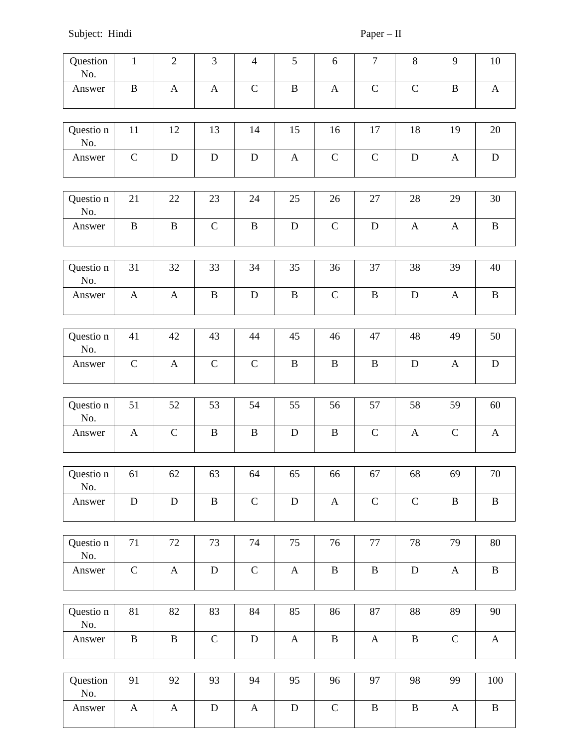Subject: Hindi Paper – II
| Question No. | 1 | 2 | 3 | 4 | 5 | 6 | 7 | 8 | 9 | 10 |
| Answer | B | A | A | C | B | A | C | C | B | A |
| Questio n No. | 11 | 12 | 13 | 14 | 15 | 16 | 17 | 18 | 19 | 20 |
| Answer | C | D | D | D | A | C | C | D | A | D |
| Questio n No. | 21 | 22 | 23 | 24 | 25 | 26 | 27 | 28 | 29 | 30 |
| Answer | B | B | C | B | D | C | D | A | A | B |
| Questio n No. | 31 | 32 | 33 | 34 | 35 | 36 | 37 | 38 | 39 | 40 |
| Answer | A | A | B | D | B | C | B | D | A | B |
| Questio n No. | 41 | 42 | 43 | 44 | 45 | 46 | 47 | 48 | 49 | 50 |
| Answer | C | A | C | C | B | B | B | D | A | D |
| Questio n No. | 51 | 52 | 53 | 54 | 55 | 56 | 57 | 58 | 59 | 60 |
| Answer | A | C | B | B | D | B | C | A | C | A |
| Questio n No. | 61 | 62 | 63 | 64 | 65 | 66 | 67 | 68 | 69 | 70 |
| Answer | D | D | B | C | D | A | C | C | B | B |
| Questio n No. | 71 | 72 | 73 | 74 | 75 | 76 | 77 | 78 | 79 | 80 |
| Answer | C | A | D | C | A | B | B | D | A | B |
| Questio n No. | 81 | 82 | 83 | 84 | 85 | 86 | 87 | 88 | 89 | 90 |
| Answer | B | B | C | D | A | B | A | B | C | A |
| Question No. | 91 | 92 | 93 | 94 | 95 | 96 | 97 | 98 | 99 | 100 |
| Answer | A | A | D | A | D | C | B | B | A | B |